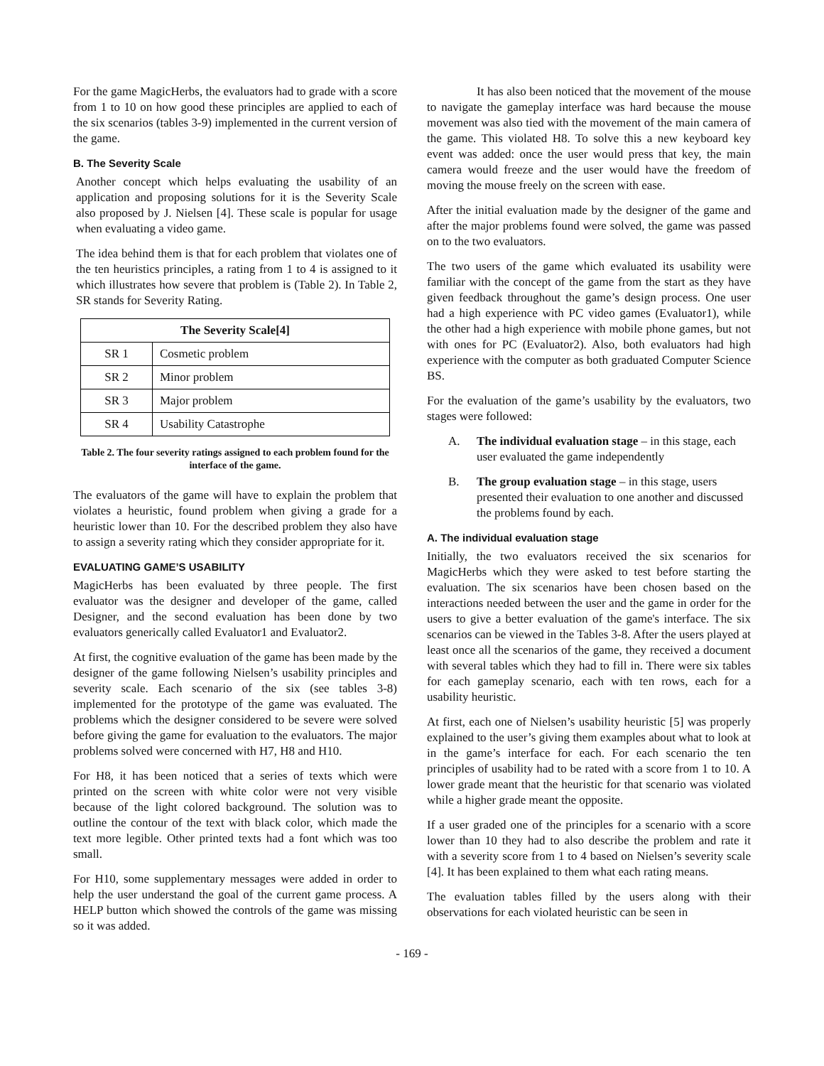For the game MagicHerbs, the evaluators had to grade with a score from 1 to 10 on how good these principles are applied to each of the six scenarios (tables 3-9) implemented in the current version of the game.
B. The Severity Scale
Another concept which helps evaluating the usability of an application and proposing solutions for it is the Severity Scale also proposed by J. Nielsen [4]. These scale is popular for usage when evaluating a video game.
The idea behind them is that for each problem that violates one of the ten heuristics principles, a rating from 1 to 4 is assigned to it which illustrates how severe that problem is (Table 2). In Table 2, SR stands for Severity Rating.
| The Severity Scale[4] | |
| --- | --- |
| SR 1 | Cosmetic problem |
| SR 2 | Minor problem |
| SR 3 | Major problem |
| SR 4 | Usability Catastrophe |
Table 2. The four severity ratings assigned to each problem found for the interface of the game.
The evaluators of the game will have to explain the problem that violates a heuristic, found problem when giving a grade for a heuristic lower than 10. For the described problem they also have to assign a severity rating which they consider appropriate for it.
EVALUATING GAME’S USABILITY
MagicHerbs has been evaluated by three people. The first evaluator was the designer and developer of the game, called Designer, and the second evaluation has been done by two evaluators generically called Evaluator1 and Evaluator2.
At first, the cognitive evaluation of the game has been made by the designer of the game following Nielsen’s usability principles and severity scale. Each scenario of the six (see tables 3-8) implemented for the prototype of the game was evaluated. The problems which the designer considered to be severe were solved before giving the game for evaluation to the evaluators. The major problems solved were concerned with H7, H8 and H10.
For H8, it has been noticed that a series of texts which were printed on the screen with white color were not very visible because of the light colored background. The solution was to outline the contour of the text with black color, which made the text more legible. Other printed texts had a font which was too small.
For H10, some supplementary messages were added in order to help the user understand the goal of the current game process. A HELP button which showed the controls of the game was missing so it was added.
It has also been noticed that the movement of the mouse to navigate the gameplay interface was hard because the mouse movement was also tied with the movement of the main camera of the game. This violated H8. To solve this a new keyboard key event was added: once the user would press that key, the main camera would freeze and the user would have the freedom of moving the mouse freely on the screen with ease.
After the initial evaluation made by the designer of the game and after the major problems found were solved, the game was passed on to the two evaluators.
The two users of the game which evaluated its usability were familiar with the concept of the game from the start as they have given feedback throughout the game’s design process. One user had a high experience with PC video games (Evaluator1), while the other had a high experience with mobile phone games, but not with ones for PC (Evaluator2). Also, both evaluators had high experience with the computer as both graduated Computer Science BS.
For the evaluation of the game’s usability by the evaluators, two stages were followed:
A. The individual evaluation stage – in this stage, each user evaluated the game independently
B. The group evaluation stage – in this stage, users presented their evaluation to one another and discussed the problems found by each.
A. The individual evaluation stage
Initially, the two evaluators received the six scenarios for MagicHerbs which they were asked to test before starting the evaluation. The six scenarios have been chosen based on the interactions needed between the user and the game in order for the users to give a better evaluation of the game's interface. The six scenarios can be viewed in the Tables 3-8. After the users played at least once all the scenarios of the game, they received a document with several tables which they had to fill in. There were six tables for each gameplay scenario, each with ten rows, each for a usability heuristic.
At first, each one of Nielsen’s usability heuristic [5] was properly explained to the user’s giving them examples about what to look at in the game’s interface for each. For each scenario the ten principles of usability had to be rated with a score from 1 to 10. A lower grade meant that the heuristic for that scenario was violated while a higher grade meant the opposite.
If a user graded one of the principles for a scenario with a score lower than 10 they had to also describe the problem and rate it with a severity score from 1 to 4 based on Nielsen’s severity scale [4]. It has been explained to them what each rating means.
The evaluation tables filled by the users along with their observations for each violated heuristic can be seen in
- 169 -